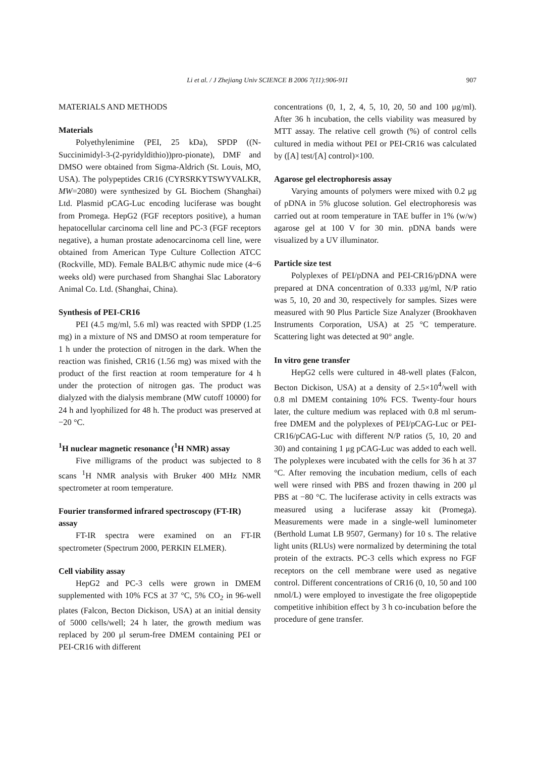Li et al. / J Zhejiang Univ SCIENCE B 2006 7(11):906-911 907
MATERIALS AND METHODS
Materials
Polyethylenimine (PEI, 25 kDa), SPDP ((N-Succinimidyl-3-(2-pyridyldithio))pro-pionate), DMF and DMSO were obtained from Sigma-Aldrich (St. Louis, MO, USA). The polypeptides CR16 (CYRSRKYTSWYVALKR, MW=2080) were synthesized by GL Biochem (Shanghai) Ltd. Plasmid pCAG-Luc encoding luciferase was bought from Promega. HepG2 (FGF receptors positive), a human hepatocellular carcinoma cell line and PC-3 (FGF receptors negative), a human prostate adenocarcinoma cell line, were obtained from American Type Culture Collection ATCC (Rockville, MD). Female BALB/C athymic nude mice (4~6 weeks old) were purchased from Shanghai Slac Laboratory Animal Co. Ltd. (Shanghai, China).
Synthesis of PEI-CR16
PEI (4.5 mg/ml, 5.6 ml) was reacted with SPDP (1.25 mg) in a mixture of NS and DMSO at room temperature for 1 h under the protection of nitrogen in the dark. When the reaction was finished, CR16 (1.56 mg) was mixed with the product of the first reaction at room temperature for 4 h under the protection of nitrogen gas. The product was dialyzed with the dialysis membrane (MW cutoff 10000) for 24 h and lyophilized for 48 h. The product was preserved at −20 °C.
<sup>1</sup>H nuclear magnetic resonance (<sup>1</sup>H NMR) assay
Five milligrams of the product was subjected to 8 scans <sup>1</sup>H NMR analysis with Bruker 400 MHz NMR spectrometer at room temperature.
Fourier transformed infrared spectroscopy (FT-IR) assay
FT-IR spectra were examined on an FT-IR spectrometer (Spectrum 2000, PERKIN ELMER).
Cell viability assay
HepG2 and PC-3 cells were grown in DMEM supplemented with 10% FCS at 37 °C, 5% CO<sub>2</sub> in 96-well plates (Falcon, Becton Dickison, USA) at an initial density of 5000 cells/well; 24 h later, the growth medium was replaced by 200 μl serum-free DMEM containing PEI or PEI-CR16 with different
concentrations (0, 1, 2, 4, 5, 10, 20, 50 and 100 μg/ml). After 36 h incubation, the cells viability was measured by MTT assay. The relative cell growth (%) of control cells cultured in media without PEI or PEI-CR16 was calculated by ([A] test/[A] control)×100.
Agarose gel electrophoresis assay
Varying amounts of polymers were mixed with 0.2 μg of pDNA in 5% glucose solution. Gel electrophoresis was carried out at room temperature in TAE buffer in 1% (w/w) agarose gel at 100 V for 30 min. pDNA bands were visualized by a UV illuminator.
Particle size test
Polyplexes of PEI/pDNA and PEI-CR16/pDNA were prepared at DNA concentration of 0.333 μg/ml, N/P ratio was 5, 10, 20 and 30, respectively for samples. Sizes were measured with 90 Plus Particle Size Analyzer (Brookhaven Instruments Corporation, USA) at 25 °C temperature. Scattering light was detected at 90° angle.
In vitro gene transfer
HepG2 cells were cultured in 48-well plates (Falcon, Becton Dickison, USA) at a density of 2.5×10<sup>4</sup>/well with 0.8 ml DMEM containing 10% FCS. Twenty-four hours later, the culture medium was replaced with 0.8 ml serum-free DMEM and the polyplexes of PEI/pCAG-Luc or PEI-CR16/pCAG-Luc with different N/P ratios (5, 10, 20 and 30) and containing 1 μg pCAG-Luc was added to each well. The polyplexes were incubated with the cells for 36 h at 37 °C. After removing the incubation medium, cells of each well were rinsed with PBS and frozen thawing in 200 μl PBS at −80 °C. The luciferase activity in cells extracts was measured using a luciferase assay kit (Promega). Measurements were made in a single-well luminometer (Berthold Lumat LB 9507, Germany) for 10 s. The relative light units (RLUs) were normalized by determining the total protein of the extracts. PC-3 cells which express no FGF receptors on the cell membrane were used as negative control. Different concentrations of CR16 (0, 10, 50 and 100 nmol/L) were employed to investigate the free oligopeptide competitive inhibition effect by 3 h co-incubation before the procedure of gene transfer.